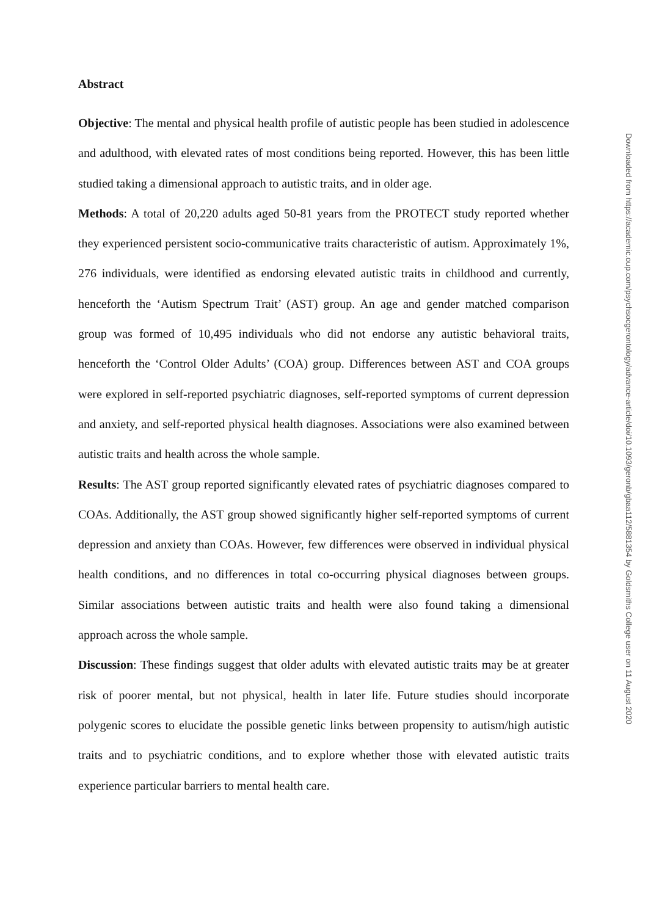Abstract
Objective: The mental and physical health profile of autistic people has been studied in adolescence and adulthood, with elevated rates of most conditions being reported. However, this has been little studied taking a dimensional approach to autistic traits, and in older age.
Methods: A total of 20,220 adults aged 50-81 years from the PROTECT study reported whether they experienced persistent socio-communicative traits characteristic of autism. Approximately 1%, 276 individuals, were identified as endorsing elevated autistic traits in childhood and currently, henceforth the ‘Autism Spectrum Trait’ (AST) group. An age and gender matched comparison group was formed of 10,495 individuals who did not endorse any autistic behavioral traits, henceforth the ‘Control Older Adults’ (COA) group. Differences between AST and COA groups were explored in self-reported psychiatric diagnoses, self-reported symptoms of current depression and anxiety, and self-reported physical health diagnoses. Associations were also examined between autistic traits and health across the whole sample.
Results: The AST group reported significantly elevated rates of psychiatric diagnoses compared to COAs. Additionally, the AST group showed significantly higher self-reported symptoms of current depression and anxiety than COAs. However, few differences were observed in individual physical health conditions, and no differences in total co-occurring physical diagnoses between groups. Similar associations between autistic traits and health were also found taking a dimensional approach across the whole sample.
Discussion: These findings suggest that older adults with elevated autistic traits may be at greater risk of poorer mental, but not physical, health in later life. Future studies should incorporate polygenic scores to elucidate the possible genetic links between propensity to autism/high autistic traits and to psychiatric conditions, and to explore whether those with elevated autistic traits experience particular barriers to mental health care.
Downloaded from https://academic.oup.com/psychsocgerontology/advance-article/doi/10.1093/geronb/gbaa112/5881354 by Goldsmiths College user on 11 August 2020